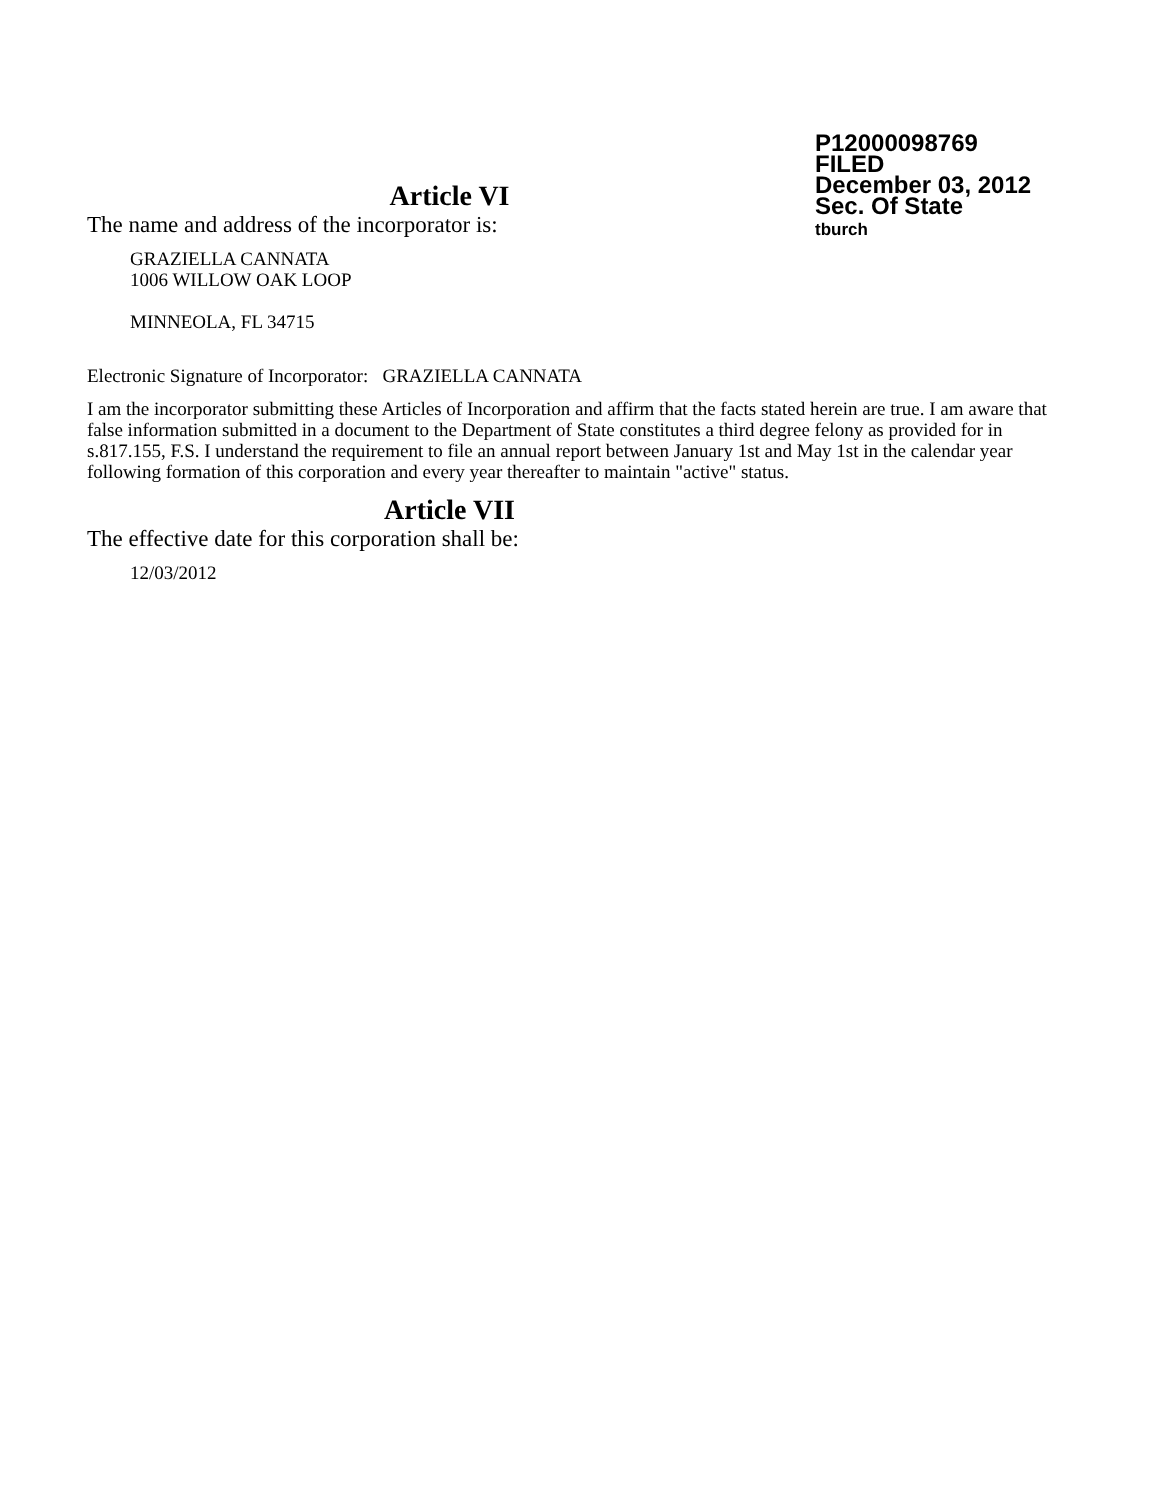P12000098769
FILED
December 03, 2012
Sec. Of State
tburch
Article VI
The name and address of the incorporator is:
GRAZIELLA CANNATA
1006 WILLOW OAK LOOP
MINNEOLA, FL 34715
Electronic Signature of Incorporator: GRAZIELLA CANNATA
I am the incorporator submitting these Articles of Incorporation and affirm that the facts stated herein are true. I am aware that false information submitted in a document to the Department of State constitutes a third degree felony as provided for in s.817.155, F.S. I understand the requirement to file an annual report between January 1st and May 1st in the calendar year following formation of this corporation and every year thereafter to maintain "active" status.
Article VII
The effective date for this corporation shall be:
12/03/2012